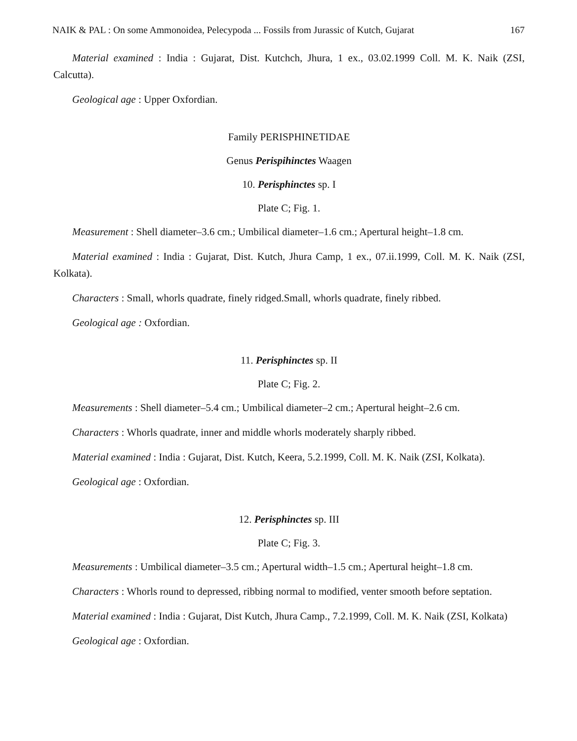NAIK & PAL : On some Ammonoidea, Pelecypoda ... Fossils from Jurassic of Kutch, Gujarat 167
Material examined : India : Gujarat, Dist. Kutchch, Jhura, 1 ex., 03.02.1999 Coll. M. K. Naik (ZSI, Calcutta).
Geological age : Upper Oxfordian.
Family PERISPHINETIDAE
Genus Perispihinctes Waagen
10. Perisphinctes sp. I
Plate C; Fig. 1.
Measurement : Shell diameter–3.6 cm.; Umbilical diameter–1.6 cm.; Apertural height–1.8 cm.
Material examined : India : Gujarat, Dist. Kutch, Jhura Camp, 1 ex., 07.ii.1999, Coll. M. K. Naik (ZSI, Kolkata).
Characters : Small, whorls quadrate, finely ridged.Small, whorls quadrate, finely ribbed.
Geological age : Oxfordian.
11. Perisphinctes sp. II
Plate C; Fig. 2.
Measurements : Shell diameter–5.4 cm.; Umbilical diameter–2 cm.; Apertural height–2.6 cm.
Characters : Whorls quadrate, inner and middle whorls moderately sharply ribbed.
Material examined : India : Gujarat, Dist. Kutch, Keera, 5.2.1999, Coll. M. K. Naik (ZSI, Kolkata).
Geological age : Oxfordian.
12. Perisphinctes sp. III
Plate C; Fig. 3.
Measurements : Umbilical diameter–3.5 cm.; Apertural width–1.5 cm.; Apertural height–1.8 cm.
Characters : Whorls round to depressed, ribbing normal to modified, venter smooth before septation.
Material examined : India : Gujarat, Dist Kutch, Jhura Camp., 7.2.1999, Coll. M. K. Naik (ZSI, Kolkata)
Geological age : Oxfordian.